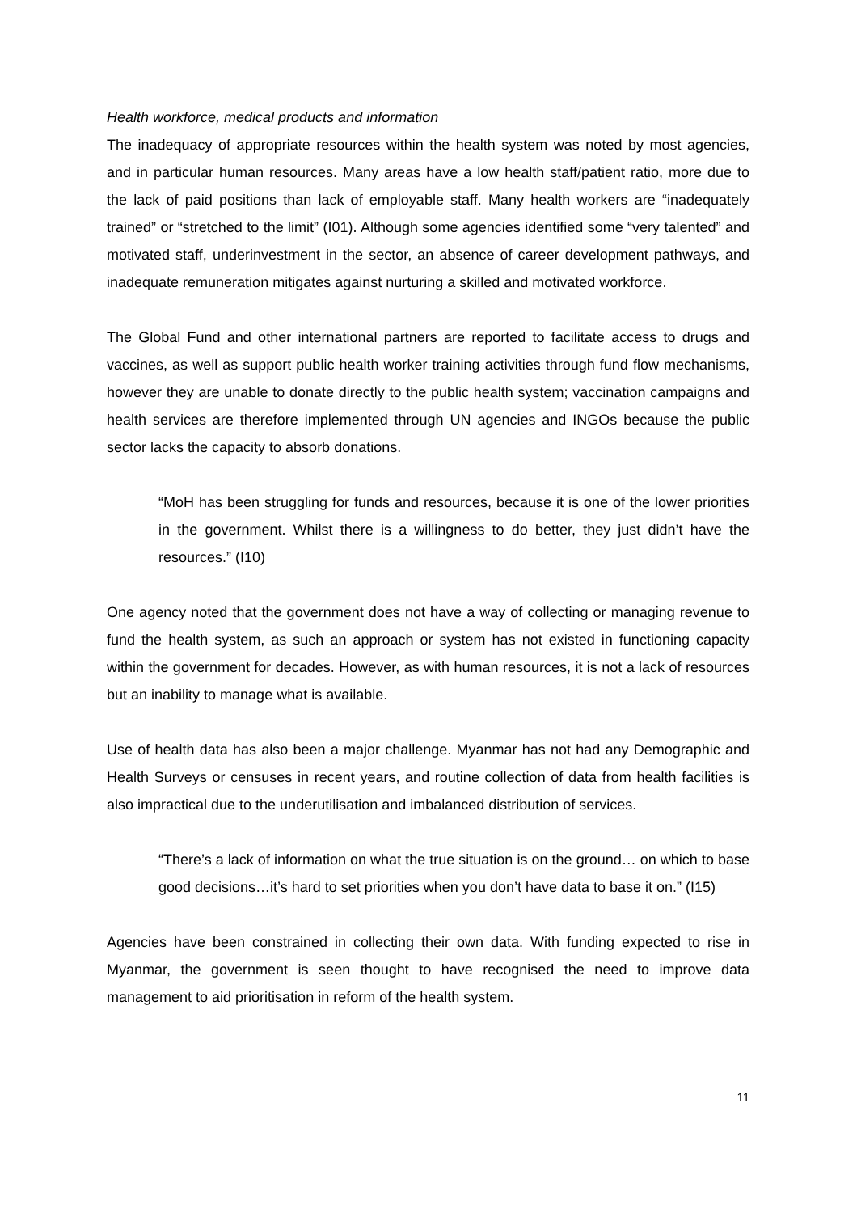Health workforce, medical products and information
The inadequacy of appropriate resources within the health system was noted by most agencies, and in particular human resources. Many areas have a low health staff/patient ratio, more due to the lack of paid positions than lack of employable staff. Many health workers are “inadequately trained” or “stretched to the limit” (I01). Although some agencies identified some “very talented” and motivated staff, underinvestment in the sector, an absence of career development pathways, and inadequate remuneration mitigates against nurturing a skilled and motivated workforce.
The Global Fund and other international partners are reported to facilitate access to drugs and vaccines, as well as support public health worker training activities through fund flow mechanisms, however they are unable to donate directly to the public health system; vaccination campaigns and health services are therefore implemented through UN agencies and INGOs because the public sector lacks the capacity to absorb donations.
“MoH has been struggling for funds and resources, because it is one of the lower priorities in the government. Whilst there is a willingness to do better, they just didn’t have the resources.” (I10)
One agency noted that the government does not have a way of collecting or managing revenue to fund the health system, as such an approach or system has not existed in functioning capacity within the government for decades. However, as with human resources, it is not a lack of resources but an inability to manage what is available.
Use of health data has also been a major challenge. Myanmar has not had any Demographic and Health Surveys or censuses in recent years, and routine collection of data from health facilities is also impractical due to the underutilisation and imbalanced distribution of services.
“There’s a lack of information on what the true situation is on the ground… on which to base good decisions…it’s hard to set priorities when you don’t have data to base it on.” (I15)
Agencies have been constrained in collecting their own data. With funding expected to rise in Myanmar, the government is seen thought to have recognised the need to improve data management to aid prioritisation in reform of the health system.
11